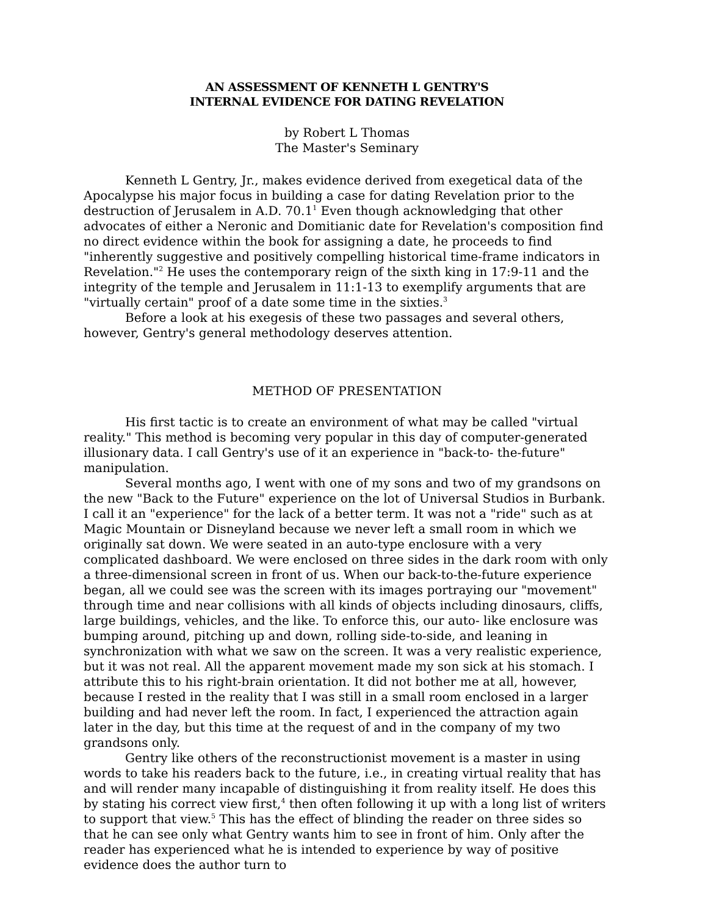AN ASSESSMENT OF KENNETH L GENTRY'S
INTERNAL EVIDENCE FOR DATING REVELATION
by Robert L Thomas
The Master's Seminary
Kenneth L Gentry, Jr., makes evidence derived from exegetical data of the Apocalypse his major focus in building a case for dating Revelation prior to the destruction of Jerusalem in A.D. 70.1<sup>1</sup> Even though acknowledging that other advocates of either a Neronic and Domitianic date for Revelation's composition find no direct evidence within the book for assigning a date, he proceeds to find "inherently suggestive and positively compelling historical time-frame indicators in Revelation."<sup>2</sup> He uses the contemporary reign of the sixth king in 17:9-11 and the integrity of the temple and Jerusalem in 11:1-13 to exemplify arguments that are "virtually certain" proof of a date some time in the sixties.<sup>3</sup>
Before a look at his exegesis of these two passages and several others, however, Gentry's general methodology deserves attention.
METHOD OF PRESENTATION
His first tactic is to create an environment of what may be called "virtual reality." This method is becoming very popular in this day of computer-generated illusionary data. I call Gentry's use of it an experience in "back-to- the-future" manipulation.
Several months ago, I went with one of my sons and two of my grandsons on the new "Back to the Future" experience on the lot of Universal Studios in Burbank. I call it an "experience" for the lack of a better term. It was not a "ride" such as at Magic Mountain or Disneyland because we never left a small room in which we originally sat down. We were seated in an auto-type enclosure with a very complicated dashboard. We were enclosed on three sides in the dark room with only a three-dimensional screen in front of us. When our back-to-the-future experience began, all we could see was the screen with its images portraying our "movement" through time and near collisions with all kinds of objects including dinosaurs, cliffs, large buildings, vehicles, and the like. To enforce this, our auto- like enclosure was bumping around, pitching up and down, rolling side-to-side, and leaning in synchronization with what we saw on the screen. It was a very realistic experience, but it was not real. All the apparent movement made my son sick at his stomach. I attribute this to his right-brain orientation. It did not bother me at all, however, because I rested in the reality that I was still in a small room enclosed in a larger building and had never left the room. In fact, I experienced the attraction again later in the day, but this time at the request of and in the company of my two grandsons only.
Gentry like others of the reconstructionist movement is a master in using words to take his readers back to the future, i.e., in creating virtual reality that has and will render many incapable of distinguishing it from reality itself. He does this by stating his correct view first,<sup>4</sup> then often following it up with a long list of writers to support that view.<sup>5</sup> This has the effect of blinding the reader on three sides so that he can see only what Gentry wants him to see in front of him. Only after the reader has experienced what he is intended to experience by way of positive evidence does the author turn to